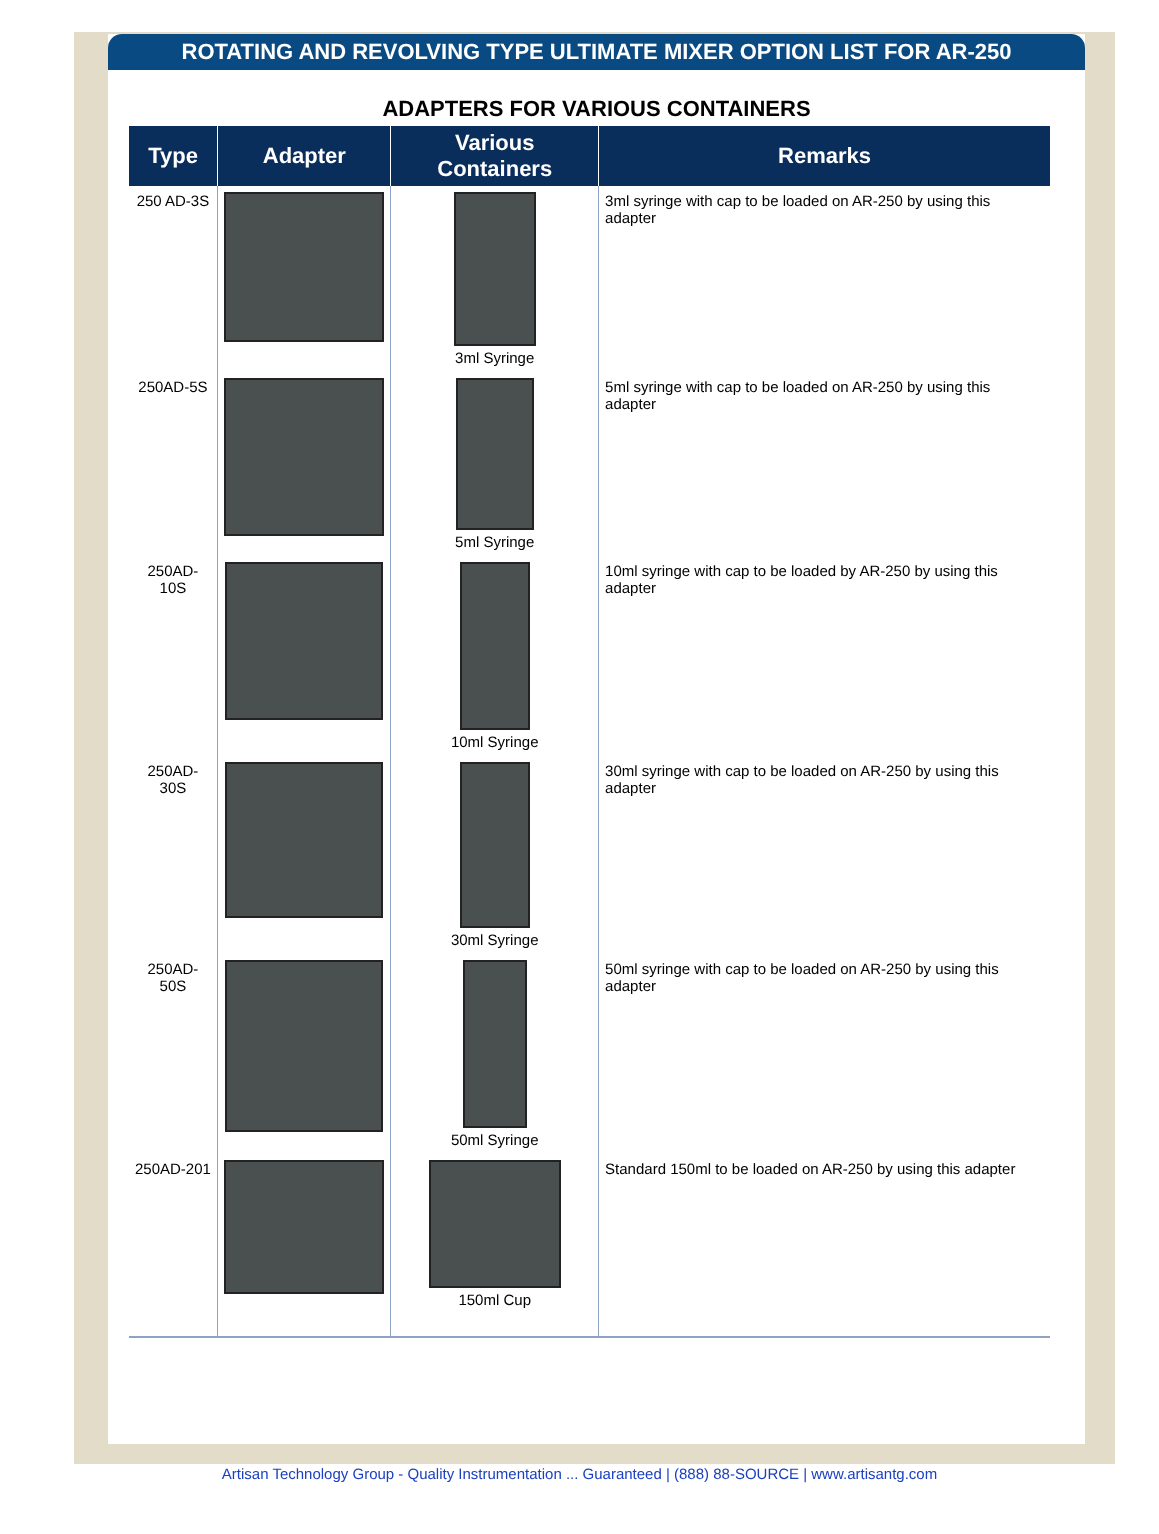ROTATING AND REVOLVING TYPE ULTIMATE MIXER OPTION LIST FOR AR-250
ADAPTERS FOR VARIOUS CONTAINERS
| Type | Adapter | Various Containers | Remarks |
| --- | --- | --- | --- |
| 250 AD-3S | | 3ml Syringe | 3ml syringe with cap to be loaded on AR-250 by using this adapter |
| 250AD-5S | | 5ml Syringe | 5ml syringe with cap to be loaded on AR-250 by using this adapter |
| 250AD-10S | | 10ml Syringe | 10ml syringe with cap to be loaded by AR-250 by using this adapter |
| 250AD-30S | | 30ml Syringe | 30ml syringe with cap to be loaded on AR-250 by using this adapter |
| 250AD-50S | | 50ml Syringe | 50ml syringe with cap to be loaded on AR-250 by using this adapter |
| 250AD-201 | | 150ml Cup | Standard 150ml to be loaded on AR-250 by using this adapter |
Artisan Technology Group - Quality Instrumentation ... Guaranteed | (888) 88-SOURCE | www.artisantg.com